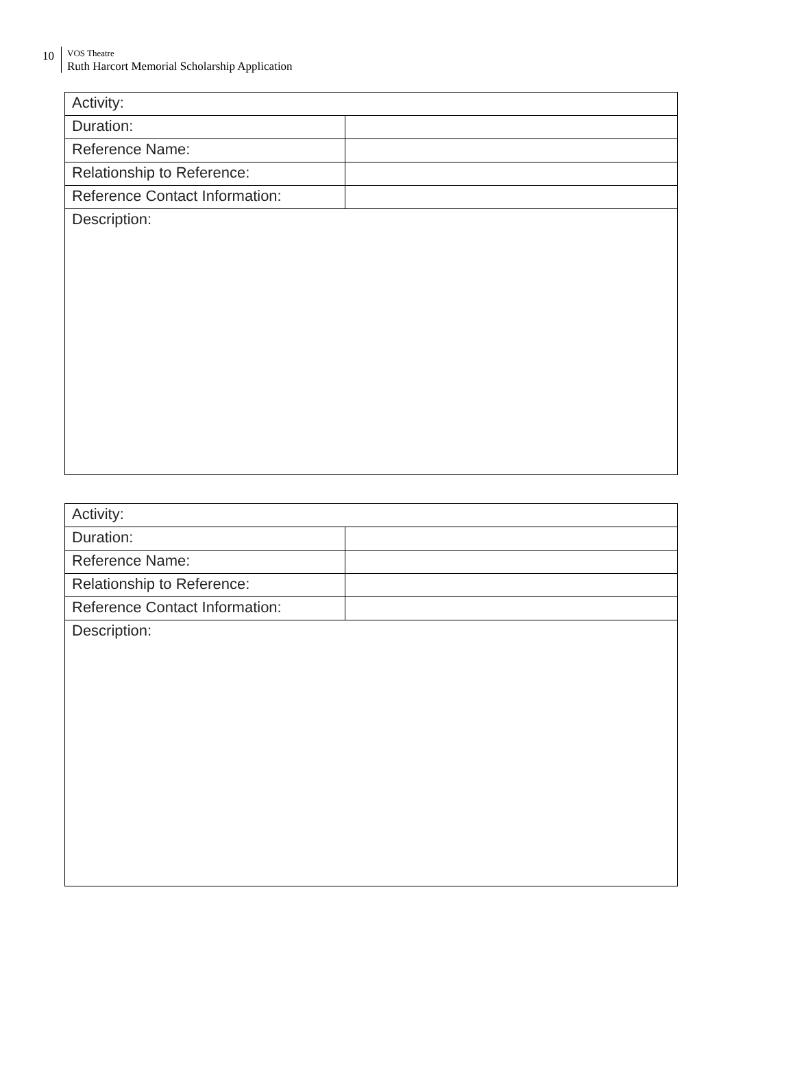10
VOS Theatre
Ruth Harcort Memorial Scholarship Application
| Activity: | |
| Duration: | |
| Reference Name: | |
| Relationship to Reference: | |
| Reference Contact Information: | |
| Description: | |
| Activity: | |
| Duration: | |
| Reference Name: | |
| Relationship to Reference: | |
| Reference Contact Information: | |
| Description: | |